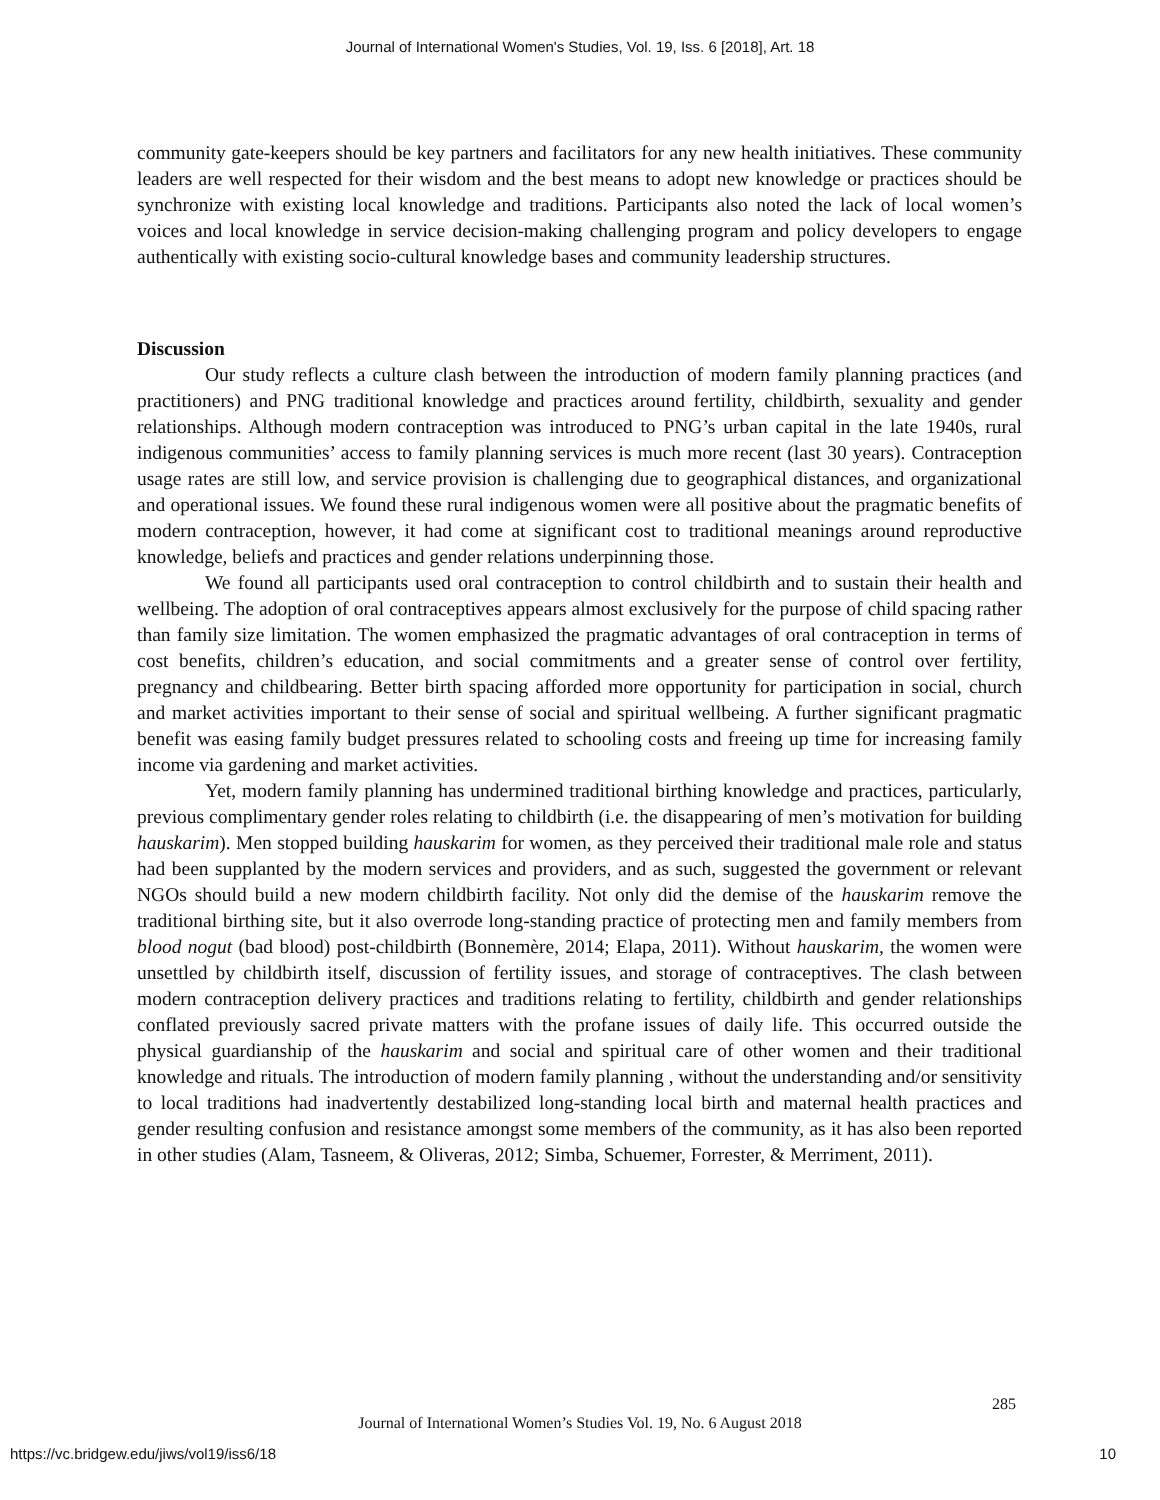Journal of International Women's Studies, Vol. 19, Iss. 6 [2018], Art. 18
community gate-keepers should be key partners and facilitators for any new health initiatives. These community leaders are well respected for their wisdom and the best means to adopt new knowledge or practices should be synchronize with existing local knowledge and traditions. Participants also noted the lack of local women’s voices and local knowledge in service decision-making challenging program and policy developers to engage authentically with existing socio-cultural knowledge bases and community leadership structures.
Discussion
Our study reflects a culture clash between the introduction of modern family planning practices (and practitioners) and PNG traditional knowledge and practices around fertility, childbirth, sexuality and gender relationships. Although modern contraception was introduced to PNG’s urban capital in the late 1940s, rural indigenous communities’ access to family planning services is much more recent (last 30 years). Contraception usage rates are still low, and service provision is challenging due to geographical distances, and organizational and operational issues. We found these rural indigenous women were all positive about the pragmatic benefits of modern contraception, however, it had come at significant cost to traditional meanings around reproductive knowledge, beliefs and practices and gender relations underpinning those.
We found all participants used oral contraception to control childbirth and to sustain their health and wellbeing. The adoption of oral contraceptives appears almost exclusively for the purpose of child spacing rather than family size limitation. The women emphasized the pragmatic advantages of oral contraception in terms of cost benefits, children’s education, and social commitments and a greater sense of control over fertility, pregnancy and childbearing. Better birth spacing afforded more opportunity for participation in social, church and market activities important to their sense of social and spiritual wellbeing. A further significant pragmatic benefit was easing family budget pressures related to schooling costs and freeing up time for increasing family income via gardening and market activities.
Yet, modern family planning has undermined traditional birthing knowledge and practices, particularly, previous complimentary gender roles relating to childbirth (i.e. the disappearing of men’s motivation for building hauskarim). Men stopped building hauskarim for women, as they perceived their traditional male role and status had been supplanted by the modern services and providers, and as such, suggested the government or relevant NGOs should build a new modern childbirth facility. Not only did the demise of the hauskarim remove the traditional birthing site, but it also overrode long-standing practice of protecting men and family members from blood nogut (bad blood) post-childbirth (Bonnemère, 2014; Elapa, 2011). Without hauskarim, the women were unsettled by childbirth itself, discussion of fertility issues, and storage of contraceptives. The clash between modern contraception delivery practices and traditions relating to fertility, childbirth and gender relationships conflated previously sacred private matters with the profane issues of daily life. This occurred outside the physical guardianship of the hauskarim and social and spiritual care of other women and their traditional knowledge and rituals. The introduction of modern family planning , without the understanding and/or sensitivity to local traditions had inadvertently destabilized long-standing local birth and maternal health practices and gender resulting confusion and resistance amongst some members of the community, as it has also been reported in other studies (Alam, Tasneem, & Oliveras, 2012; Simba, Schuemer, Forrester, & Merriment, 2011).
285
Journal of International Women’s Studies Vol. 19, No. 6 August 2018
https://vc.bridgew.edu/jiws/vol19/iss6/18
10